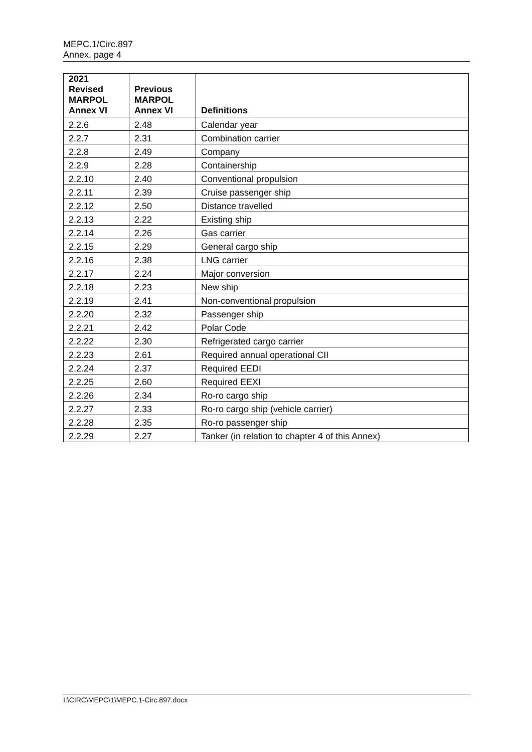MEPC.1/Circ.897
Annex, page 4
| 2021 Revised MARPOL Annex VI | Previous MARPOL Annex VI | Definitions |
| --- | --- | --- |
| 2.2.6 | 2.48 | Calendar year |
| 2.2.7 | 2.31 | Combination carrier |
| 2.2.8 | 2.49 | Company |
| 2.2.9 | 2.28 | Containership |
| 2.2.10 | 2.40 | Conventional propulsion |
| 2.2.11 | 2.39 | Cruise passenger ship |
| 2.2.12 | 2.50 | Distance travelled |
| 2.2.13 | 2.22 | Existing ship |
| 2.2.14 | 2.26 | Gas carrier |
| 2.2.15 | 2.29 | General cargo ship |
| 2.2.16 | 2.38 | LNG carrier |
| 2.2.17 | 2.24 | Major conversion |
| 2.2.18 | 2.23 | New ship |
| 2.2.19 | 2.41 | Non-conventional propulsion |
| 2.2.20 | 2.32 | Passenger ship |
| 2.2.21 | 2.42 | Polar Code |
| 2.2.22 | 2.30 | Refrigerated cargo carrier |
| 2.2.23 | 2.61 | Required annual operational CII |
| 2.2.24 | 2.37 | Required EEDI |
| 2.2.25 | 2.60 | Required EEXI |
| 2.2.26 | 2.34 | Ro-ro cargo ship |
| 2.2.27 | 2.33 | Ro-ro cargo ship (vehicle carrier) |
| 2.2.28 | 2.35 | Ro-ro passenger ship |
| 2.2.29 | 2.27 | Tanker (in relation to chapter 4 of this Annex) |
I:\CIRC\MEPC\1\MEPC.1-Circ.897.docx